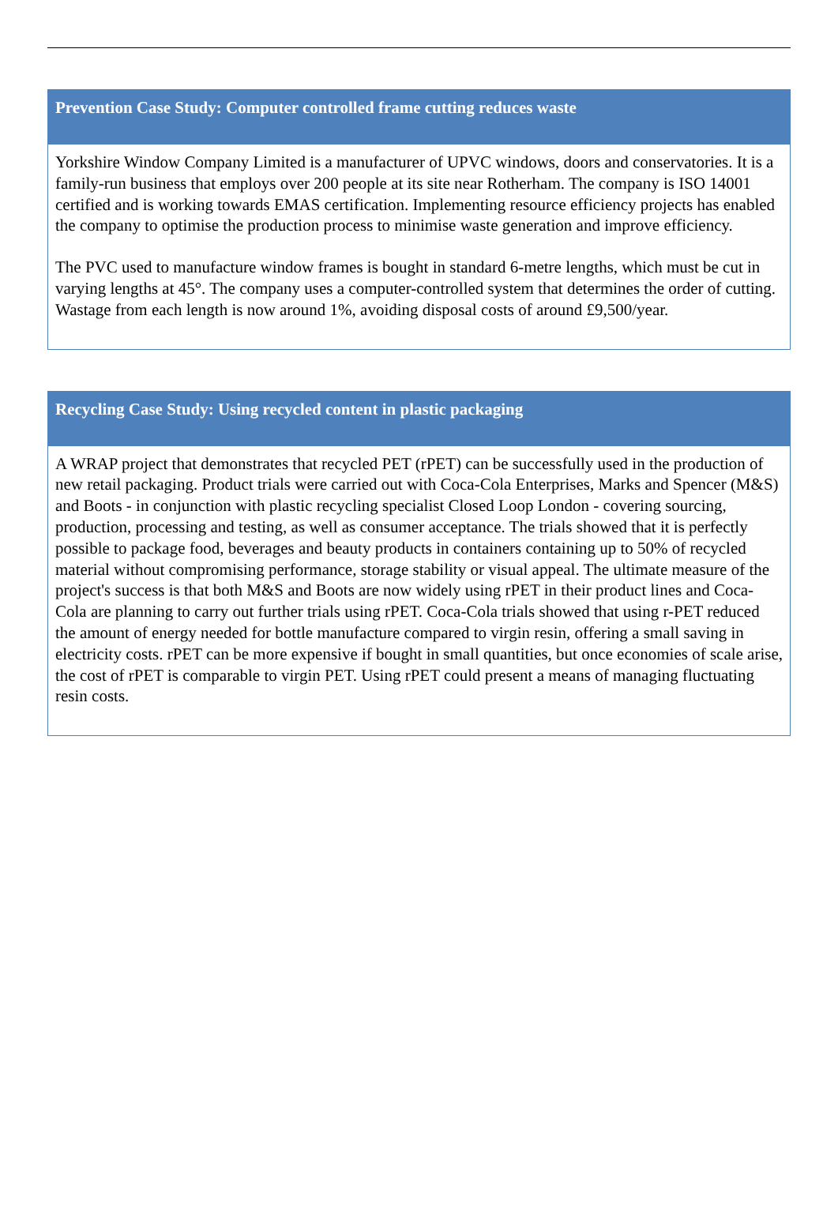Prevention Case Study: Computer controlled frame cutting reduces waste
Yorkshire Window Company Limited is a manufacturer of UPVC windows, doors and conservatories. It is a family-run business that employs over 200 people at its site near Rotherham. The company is ISO 14001 certified and is working towards EMAS certification. Implementing resource efficiency projects has enabled the company to optimise the production process to minimise waste generation and improve efficiency.
The PVC used to manufacture window frames is bought in standard 6-metre lengths, which must be cut in varying lengths at 45°. The company uses a computer-controlled system that determines the order of cutting. Wastage from each length is now around 1%, avoiding disposal costs of around £9,500/year.
Recycling Case Study: Using recycled content in plastic packaging
A WRAP project that demonstrates that recycled PET (rPET) can be successfully used in the production of new retail packaging. Product trials were carried out with Coca-Cola Enterprises, Marks and Spencer (M&S) and Boots - in conjunction with plastic recycling specialist Closed Loop London - covering sourcing, production, processing and testing, as well as consumer acceptance. The trials showed that it is perfectly possible to package food, beverages and beauty products in containers containing up to 50% of recycled material without compromising performance, storage stability or visual appeal. The ultimate measure of the project's success is that both M&S and Boots are now widely using rPET in their product lines and Coca-Cola are planning to carry out further trials using rPET. Coca-Cola trials showed that using r-PET reduced the amount of energy needed for bottle manufacture compared to virgin resin, offering a small saving in electricity costs. rPET can be more expensive if bought in small quantities, but once economies of scale arise, the cost of rPET is comparable to virgin PET. Using rPET could present a means of managing fluctuating resin costs.